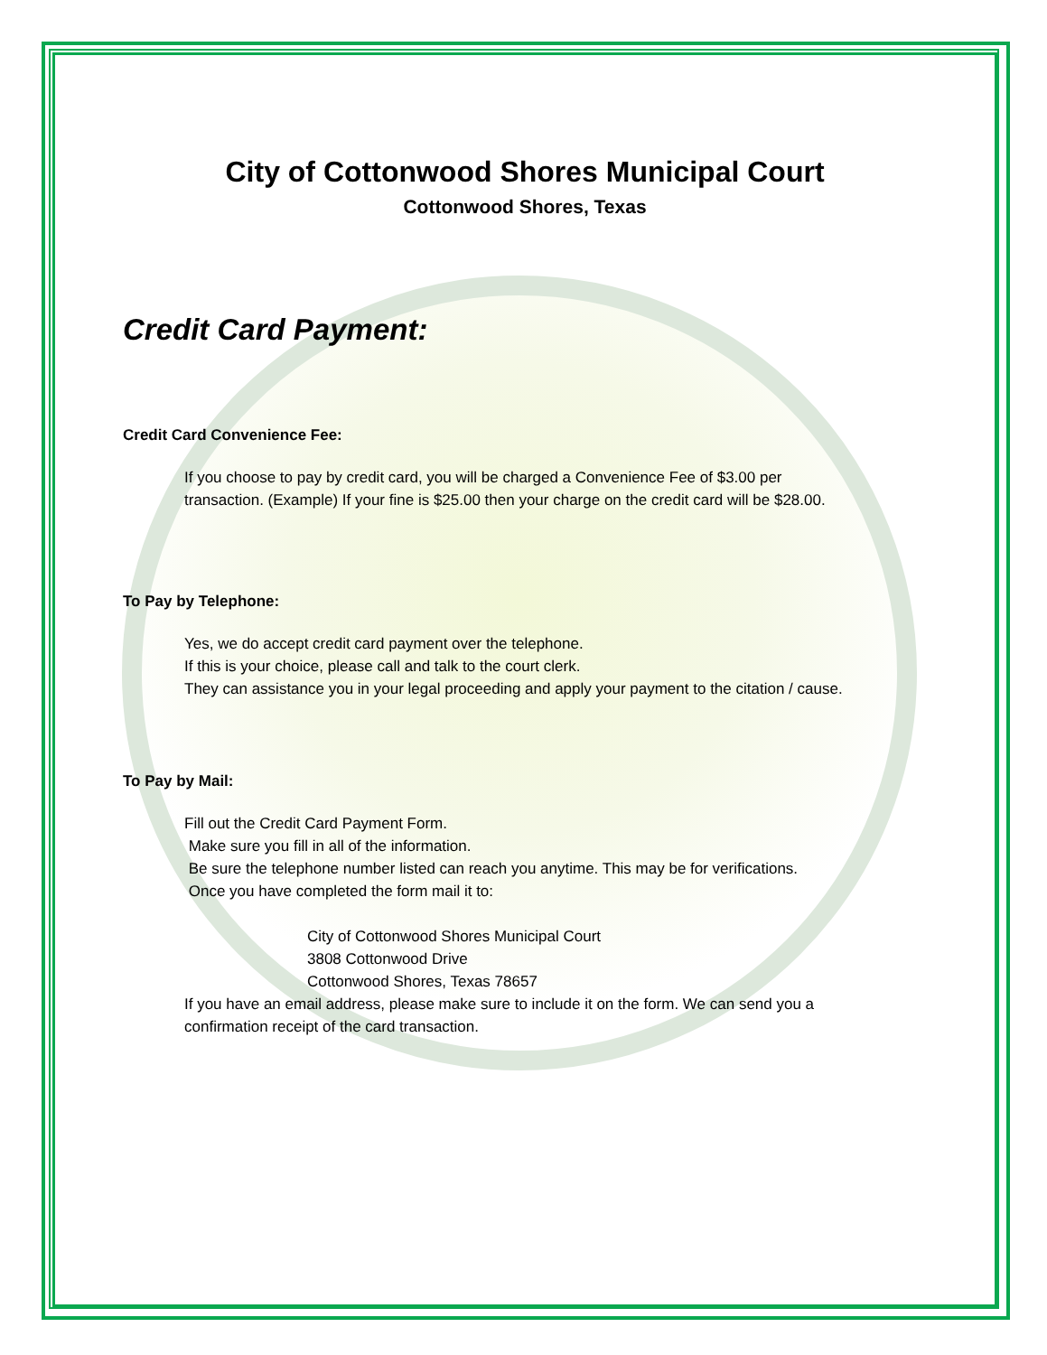City of Cottonwood Shores Municipal Court
Cottonwood Shores, Texas
Credit Card Payment:
Credit Card Convenience Fee:
If you choose to pay by credit card, you will be charged a Convenience Fee of $3.00 per
transaction. (Example) If your fine is $25.00 then your charge on the credit card will be $28.00.
To Pay by Telephone:
Yes, we do accept credit card payment over the telephone.
If this is your choice, please call and talk to the court clerk.
They can assistance you in your legal proceeding and apply your payment to the citation / cause.
To Pay by Mail:
Fill out the Credit Card Payment Form.
Make sure you fill in all of the information.
Be sure the telephone number listed can reach you anytime. This may be for verifications.
Once you have completed the form mail it to:
City of Cottonwood Shores Municipal Court
3808 Cottonwood Drive
Cottonwood Shores, Texas 78657
If you have an email address, please make sure to include it on the form. We can send you a
confirmation receipt of the card transaction.